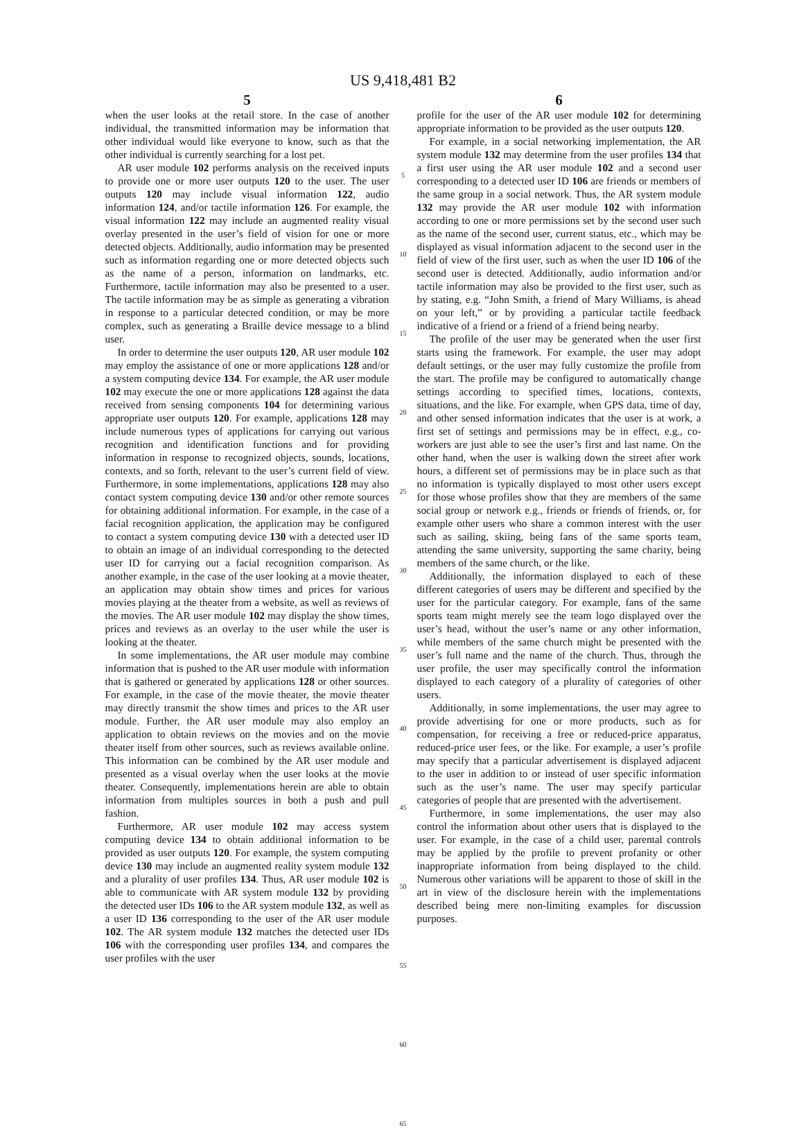US 9,418,481 B2
5
when the user looks at the retail store. In the case of another individual, the transmitted information may be information that other individual would like everyone to know, such as that the other individual is currently searching for a lost pet.
AR user module 102 performs analysis on the received inputs to provide one or more user outputs 120 to the user. The user outputs 120 may include visual information 122, audio information 124, and/or tactile information 126. For example, the visual information 122 may include an augmented reality visual overlay presented in the user’s field of vision for one or more detected objects. Additionally, audio information may be presented such as information regarding one or more detected objects such as the name of a person, information on landmarks, etc. Furthermore, tactile information may also be presented to a user. The tactile information may be as simple as generating a vibration in response to a particular detected condition, or may be more complex, such as generating a Braille device message to a blind user.
In order to determine the user outputs 120, AR user module 102 may employ the assistance of one or more applications 128 and/or a system computing device 134. For example, the AR user module 102 may execute the one or more applications 128 against the data received from sensing components 104 for determining various appropriate user outputs 120. For example, applications 128 may include numerous types of applications for carrying out various recognition and identification functions and for providing information in response to recognized objects, sounds, locations, contexts, and so forth, relevant to the user’s current field of view. Furthermore, in some implementations, applications 128 may also contact system computing device 130 and/or other remote sources for obtaining additional information. For example, in the case of a facial recognition application, the application may be configured to contact a system computing device 130 with a detected user ID to obtain an image of an individual corresponding to the detected user ID for carrying out a facial recognition comparison. As another example, in the case of the user looking at a movie theater, an application may obtain show times and prices for various movies playing at the theater from a website, as well as reviews of the movies. The AR user module 102 may display the show times, prices and reviews as an overlay to the user while the user is looking at the theater.
In some implementations, the AR user module may combine information that is pushed to the AR user module with information that is gathered or generated by applications 128 or other sources. For example, in the case of the movie theater, the movie theater may directly transmit the show times and prices to the AR user module. Further, the AR user module may also employ an application to obtain reviews on the movies and on the movie theater itself from other sources, such as reviews available online. This information can be combined by the AR user module and presented as a visual overlay when the user looks at the movie theater. Consequently, implementations herein are able to obtain information from multiples sources in both a push and pull fashion.
Furthermore, AR user module 102 may access system computing device 134 to obtain additional information to be provided as user outputs 120. For example, the system computing device 130 may include an augmented reality system module 132 and a plurality of user profiles 134. Thus, AR user module 102 is able to communicate with AR system module 132 by providing the detected user IDs 106 to the AR system module 132, as well as a user ID 136 corresponding to the user of the AR user module 102. The AR system module 132 matches the detected user IDs 106 with the corresponding user profiles 134, and compares the user profiles with the user
5
10
15
20
25
30
35
40
45
50
55
60
65
6
profile for the user of the AR user module 102 for determining appropriate information to be provided as the user outputs 120.
For example, in a social networking implementation, the AR system module 132 may determine from the user profiles 134 that a first user using the AR user module 102 and a second user corresponding to a detected user ID 106 are friends or members of the same group in a social network. Thus, the AR system module 132 may provide the AR user module 102 with information according to one or more permissions set by the second user such as the name of the second user, current status, etc., which may be displayed as visual information adjacent to the second user in the field of view of the first user, such as when the user ID 106 of the second user is detected. Additionally, audio information and/or tactile information may also be provided to the first user, such as by stating, e.g. “John Smith, a friend of Mary Williams, is ahead on your left,” or by providing a particular tactile feedback indicative of a friend or a friend of a friend being nearby.
The profile of the user may be generated when the user first starts using the framework. For example, the user may adopt default settings, or the user may fully customize the profile from the start. The profile may be configured to automatically change settings according to specified times, locations, contexts, situations, and the like. For example, when GPS data, time of day, and other sensed information indicates that the user is at work, a first set of settings and permissions may be in effect, e.g., co-workers are just able to see the user’s first and last name. On the other hand, when the user is walking down the street after work hours, a different set of permissions may be in place such as that no information is typically displayed to most other users except for those whose profiles show that they are members of the same social group or network e.g., friends or friends of friends, or, for example other users who share a common interest with the user such as sailing, skiing, being fans of the same sports team, attending the same university, supporting the same charity, being members of the same church, or the like.
Additionally, the information displayed to each of these different categories of users may be different and specified by the user for the particular category. For example, fans of the same sports team might merely see the team logo displayed over the user’s head, without the user’s name or any other information, while members of the same church might be presented with the user’s full name and the name of the church. Thus, through the user profile, the user may specifically control the information displayed to each category of a plurality of categories of other users.
Additionally, in some implementations, the user may agree to provide advertising for one or more products, such as for compensation, for receiving a free or reduced-price apparatus, reduced-price user fees, or the like. For example, a user’s profile may specify that a particular advertisement is displayed adjacent to the user in addition to or instead of user specific information such as the user’s name. The user may specify particular categories of people that are presented with the advertisement.
Furthermore, in some implementations, the user may also control the information about other users that is displayed to the user. For example, in the case of a child user, parental controls may be applied by the profile to prevent profanity or other inappropriate information from being displayed to the child. Numerous other variations will be apparent to those of skill in the art in view of the disclosure herein with the implementations described being mere non-limiting examples for discussion purposes.